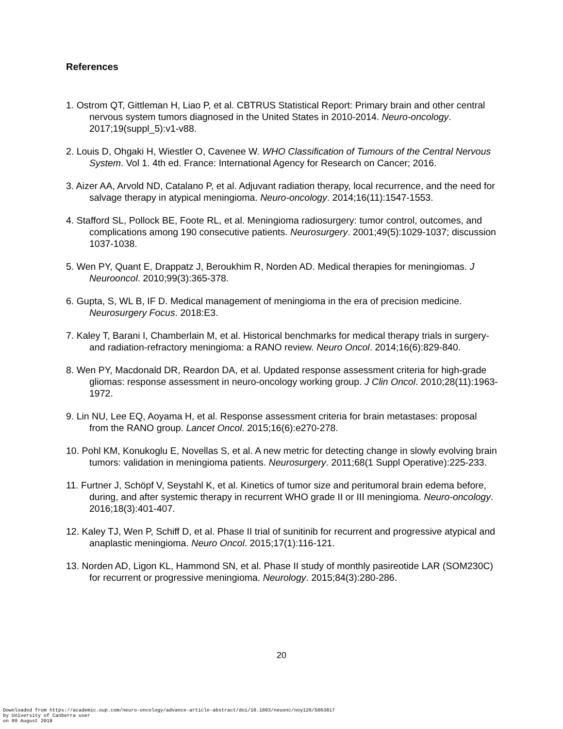References
1. Ostrom QT, Gittleman H, Liao P, et al. CBTRUS Statistical Report: Primary brain and other central nervous system tumors diagnosed in the United States in 2010-2014. Neuro-oncology. 2017;19(suppl_5):v1-v88.
2. Louis D, Ohgaki H, Wiestler O, Cavenee W. WHO Classification of Tumours of the Central Nervous System. Vol 1. 4th ed. France: International Agency for Research on Cancer; 2016.
3. Aizer AA, Arvold ND, Catalano P, et al. Adjuvant radiation therapy, local recurrence, and the need for salvage therapy in atypical meningioma. Neuro-oncology. 2014;16(11):1547-1553.
4. Stafford SL, Pollock BE, Foote RL, et al. Meningioma radiosurgery: tumor control, outcomes, and complications among 190 consecutive patients. Neurosurgery. 2001;49(5):1029-1037; discussion 1037-1038.
5. Wen PY, Quant E, Drappatz J, Beroukhim R, Norden AD. Medical therapies for meningiomas. J Neurooncol. 2010;99(3):365-378.
6. Gupta, S, WL B, IF D. Medical management of meningioma in the era of precision medicine. Neurosurgery Focus. 2018:E3.
7. Kaley T, Barani I, Chamberlain M, et al. Historical benchmarks for medical therapy trials in surgery- and radiation-refractory meningioma: a RANO review. Neuro Oncol. 2014;16(6):829-840.
8. Wen PY, Macdonald DR, Reardon DA, et al. Updated response assessment criteria for high-grade gliomas: response assessment in neuro-oncology working group. J Clin Oncol. 2010;28(11):1963-1972.
9. Lin NU, Lee EQ, Aoyama H, et al. Response assessment criteria for brain metastases: proposal from the RANO group. Lancet Oncol. 2015;16(6):e270-278.
10. Pohl KM, Konukoglu E, Novellas S, et al. A new metric for detecting change in slowly evolving brain tumors: validation in meningioma patients. Neurosurgery. 2011;68(1 Suppl Operative):225-233.
11. Furtner J, Schöpf V, Seystahl K, et al. Kinetics of tumor size and peritumoral brain edema before, during, and after systemic therapy in recurrent WHO grade II or III meningioma. Neuro-oncology. 2016;18(3):401-407.
12. Kaley TJ, Wen P, Schiff D, et al. Phase II trial of sunitinib for recurrent and progressive atypical and anaplastic meningioma. Neuro Oncol. 2015;17(1):116-121.
13. Norden AD, Ligon KL, Hammond SN, et al. Phase II study of monthly pasireotide LAR (SOM230C) for recurrent or progressive meningioma. Neurology. 2015;84(3):280-286.
20
Downloaded from https://academic.oup.com/neuro-oncology/advance-article-abstract/doi/10.1093/neuonc/noy126/5063817
by University of Canberra user
on 09 August 2018